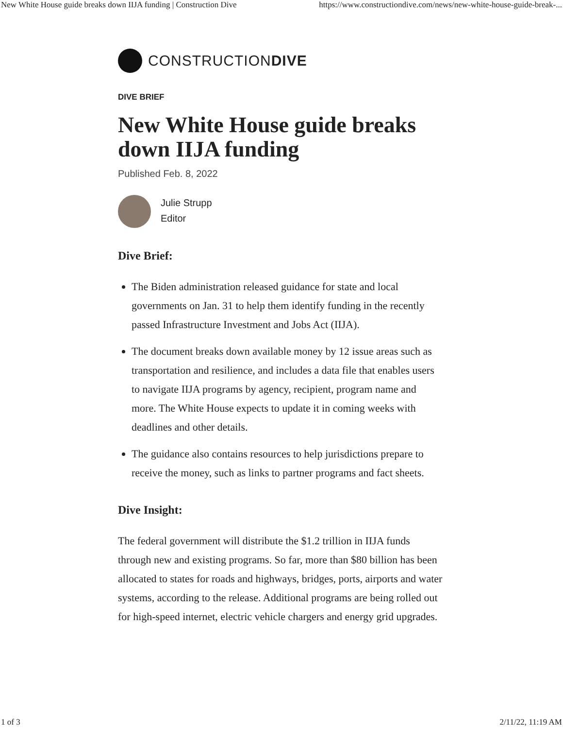New White House guide breaks down IIJA funding | Construction Dive https://www.constructiondive.com/news/new-white-house-guide-break-...
CONSTRUCTIONDIVE
DIVE BRIEF
New White House guide breaks down IIJA funding
Published Feb. 8, 2022
Julie Strupp
Editor
Dive Brief:
The Biden administration released guidance for state and local governments on Jan. 31 to help them identify funding in the recently passed Infrastructure Investment and Jobs Act (IIJA).
The document breaks down available money by 12 issue areas such as transportation and resilience, and includes a data file that enables users to navigate IIJA programs by agency, recipient, program name and more. The White House expects to update it in coming weeks with deadlines and other details.
The guidance also contains resources to help jurisdictions prepare to receive the money, such as links to partner programs and fact sheets.
Dive Insight:
The federal government will distribute the $1.2 trillion in IIJA funds through new and existing programs. So far, more than $80 billion has been allocated to states for roads and highways, bridges, ports, airports and water systems, according to the release. Additional programs are being rolled out for high-speed internet, electric vehicle chargers and energy grid upgrades.
1 of 3 2/11/22, 11:19 AM